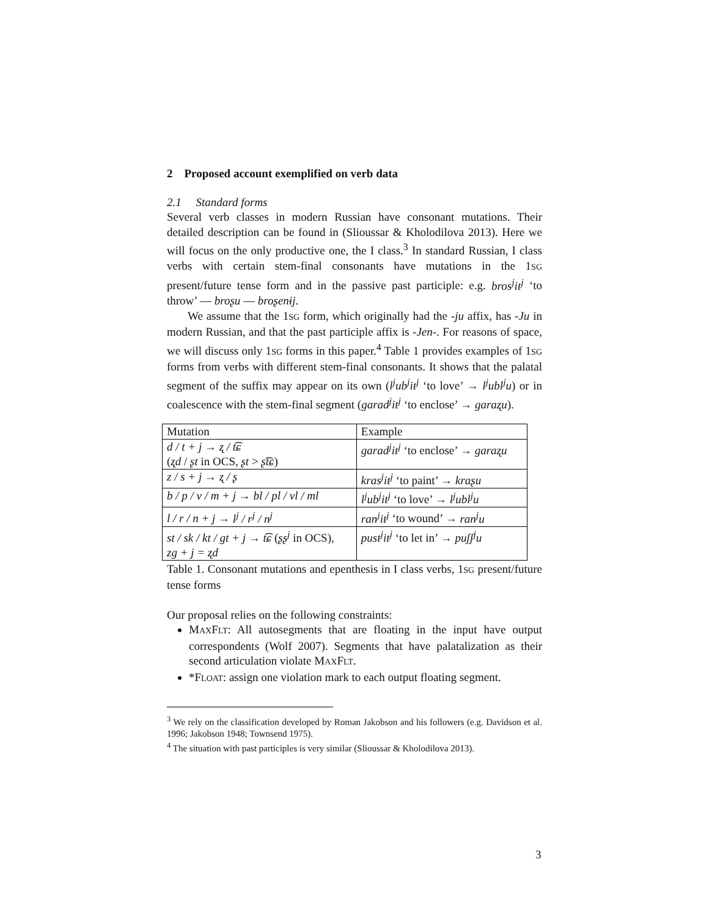2 Proposed account exemplified on verb data
2.1 Standard forms
Several verb classes in modern Russian have consonant mutations. Their detailed description can be found in (Slioussar & Kholodilova 2013). Here we will focus on the only productive one, the I class.<sup>3</sup> In standard Russian, I class verbs with certain stem-final consonants have mutations in the 1SG present/future tense form and in the passive past participle: e.g. bros<sup>j</sup>it<sup>j</sup> ‘to throw’ — broʂu — broʂenɨj.
We assume that the 1SG form, which originally had the -ju affix, has -Ju in modern Russian, and that the past participle affix is -Jen-. For reasons of space, we will discuss only 1SG forms in this paper.<sup>4</sup> Table 1 provides examples of 1SG forms from verbs with different stem-final consonants. It shows that the palatal segment of the suffix may appear on its own (l<sup>j</sup>ub<sup>j</sup>it<sup>j</sup> ‘to love’ → l<sup>j</sup>ubl<sup>j</sup>u) or in coalescence with the stem-final segment (garad<sup>j</sup>it<sup>j</sup> ‘to enclose’ → garaʐu).
| Mutation | Example |
| --- | --- |
| d / t + j → ʐ / t͡ɕ ( ʐd / ʂt in OCS, ʂt > ʂ͡tɕ ) | garad<sup>j</sup>it<sup>j</sup> ‘to enclose’ → garaʐu |
| z / s + j → ʐ / ʂ | kras<sup>j</sup>it<sup>j</sup> ‘to paint’ → kraʂu |
| b / p / v / m + j → bl / pl / vl / ml | l<sup>j</sup>ub<sup>j</sup>it<sup>j</sup> ‘to love’ → l<sup>j</sup>ubl<sup>j</sup>u |
| l / r / n + j → l<sup>j</sup> / r<sup>j</sup> / n<sup>j</sup> | ran<sup>j</sup>it<sup>j</sup> ‘to wound’ → ran<sup>j</sup>u |
| st / sk / kt / gt + j → t͡ɕ ( ʂʂ<sup>j</sup> in OCS), zg + j = ʐd | pust<sup>j</sup>it<sup>j</sup> ‘to let in’ → puʃʃ<sup>j</sup>u |
Table 1. Consonant mutations and epenthesis in I class verbs, 1SG present/future tense forms
Our proposal relies on the following constraints:
MAXFLT: All autosegments that are floating in the input have output correspondents (Wolf 2007). Segments that have palatalization as their second articulation violate MAXFLT.
*FLOAT: assign one violation mark to each output floating segment.
<sup>3</sup> We rely on the classification developed by Roman Jakobson and his followers (e.g. Davidson et al. 1996; Jakobson 1948; Townsend 1975).
<sup>4</sup> The situation with past participles is very similar (Slioussar & Kholodilova 2013).
3